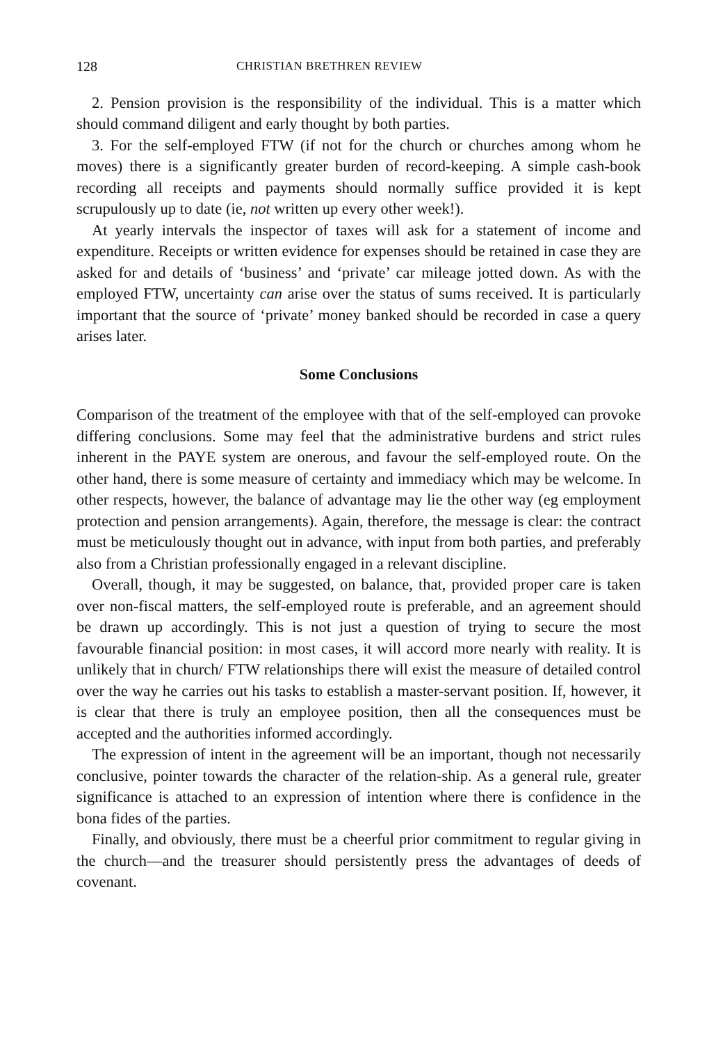128 CHRISTIAN BRETHREN REVIEW
2. Pension provision is the responsibility of the individual. This is a matter which should command diligent and early thought by both parties.
3. For the self-employed FTW (if not for the church or churches among whom he moves) there is a significantly greater burden of record-keeping. A simple cash-book recording all receipts and payments should normally suffice provided it is kept scrupulously up to date (ie, not written up every other week!).
At yearly intervals the inspector of taxes will ask for a statement of income and expenditure. Receipts or written evidence for expenses should be retained in case they are asked for and details of ‘business’ and ‘private’ car mileage jotted down. As with the employed FTW, uncertainty can arise over the status of sums received. It is particularly important that the source of ‘private’ money banked should be recorded in case a query arises later.
Some Conclusions
Comparison of the treatment of the employee with that of the self-employed can provoke differing conclusions. Some may feel that the administrative burdens and strict rules inherent in the PAYE system are onerous, and favour the self-employed route. On the other hand, there is some measure of certainty and immediacy which may be welcome. In other respects, however, the balance of advantage may lie the other way (eg employment protection and pension arrangements). Again, therefore, the message is clear: the contract must be meticulously thought out in advance, with input from both parties, and preferably also from a Christian professionally engaged in a relevant discipline.
Overall, though, it may be suggested, on balance, that, provided proper care is taken over non-fiscal matters, the self-employed route is preferable, and an agreement should be drawn up accordingly. This is not just a question of trying to secure the most favourable financial position: in most cases, it will accord more nearly with reality. It is unlikely that in church/ FTW relationships there will exist the measure of detailed control over the way he carries out his tasks to establish a master-servant position. If, however, it is clear that there is truly an employee position, then all the consequences must be accepted and the authorities informed accordingly.
The expression of intent in the agreement will be an important, though not necessarily conclusive, pointer towards the character of the relation-ship. As a general rule, greater significance is attached to an expression of intention where there is confidence in the bona fides of the parties.
Finally, and obviously, there must be a cheerful prior commitment to regular giving in the church—and the treasurer should persistently press the advantages of deeds of covenant.